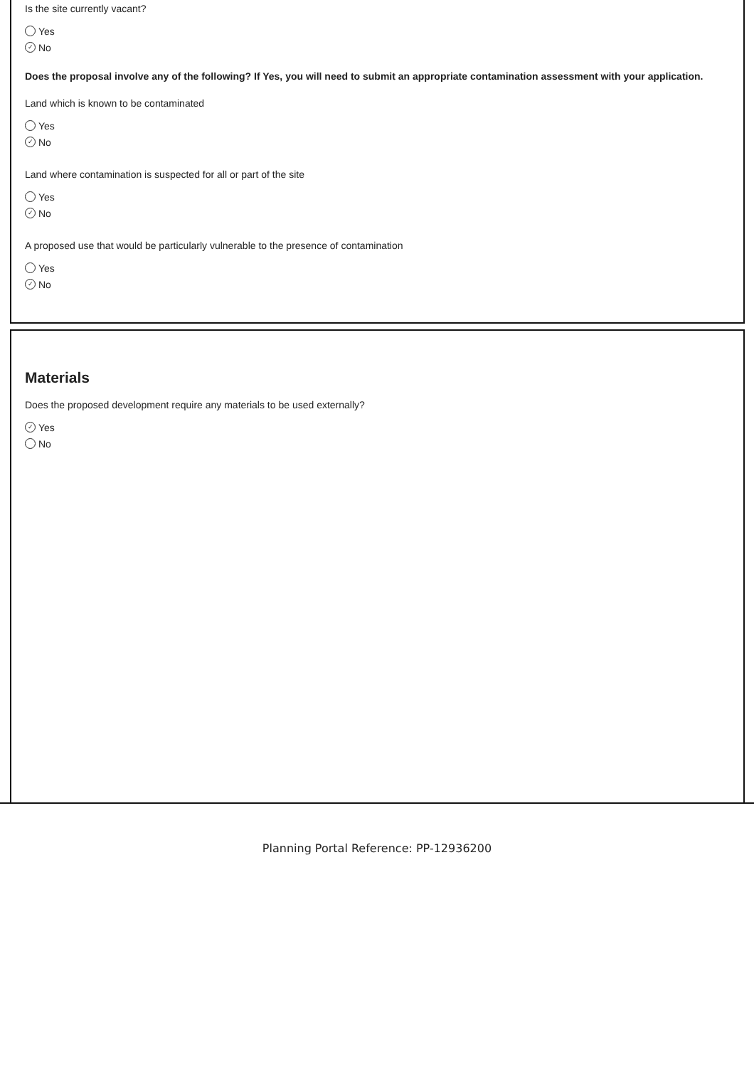Is the site currently vacant?
Yes
✓ No
Does the proposal involve any of the following? If Yes, you will need to submit an appropriate contamination assessment with your application.
Land which is known to be contaminated
Yes
✓ No
Land where contamination is suspected for all or part of the site
Yes
✓ No
A proposed use that would be particularly vulnerable to the presence of contamination
Yes
✓ No
Materials
Does the proposed development require any materials to be used externally?
✓ Yes
No
Planning Portal Reference: PP-12936200